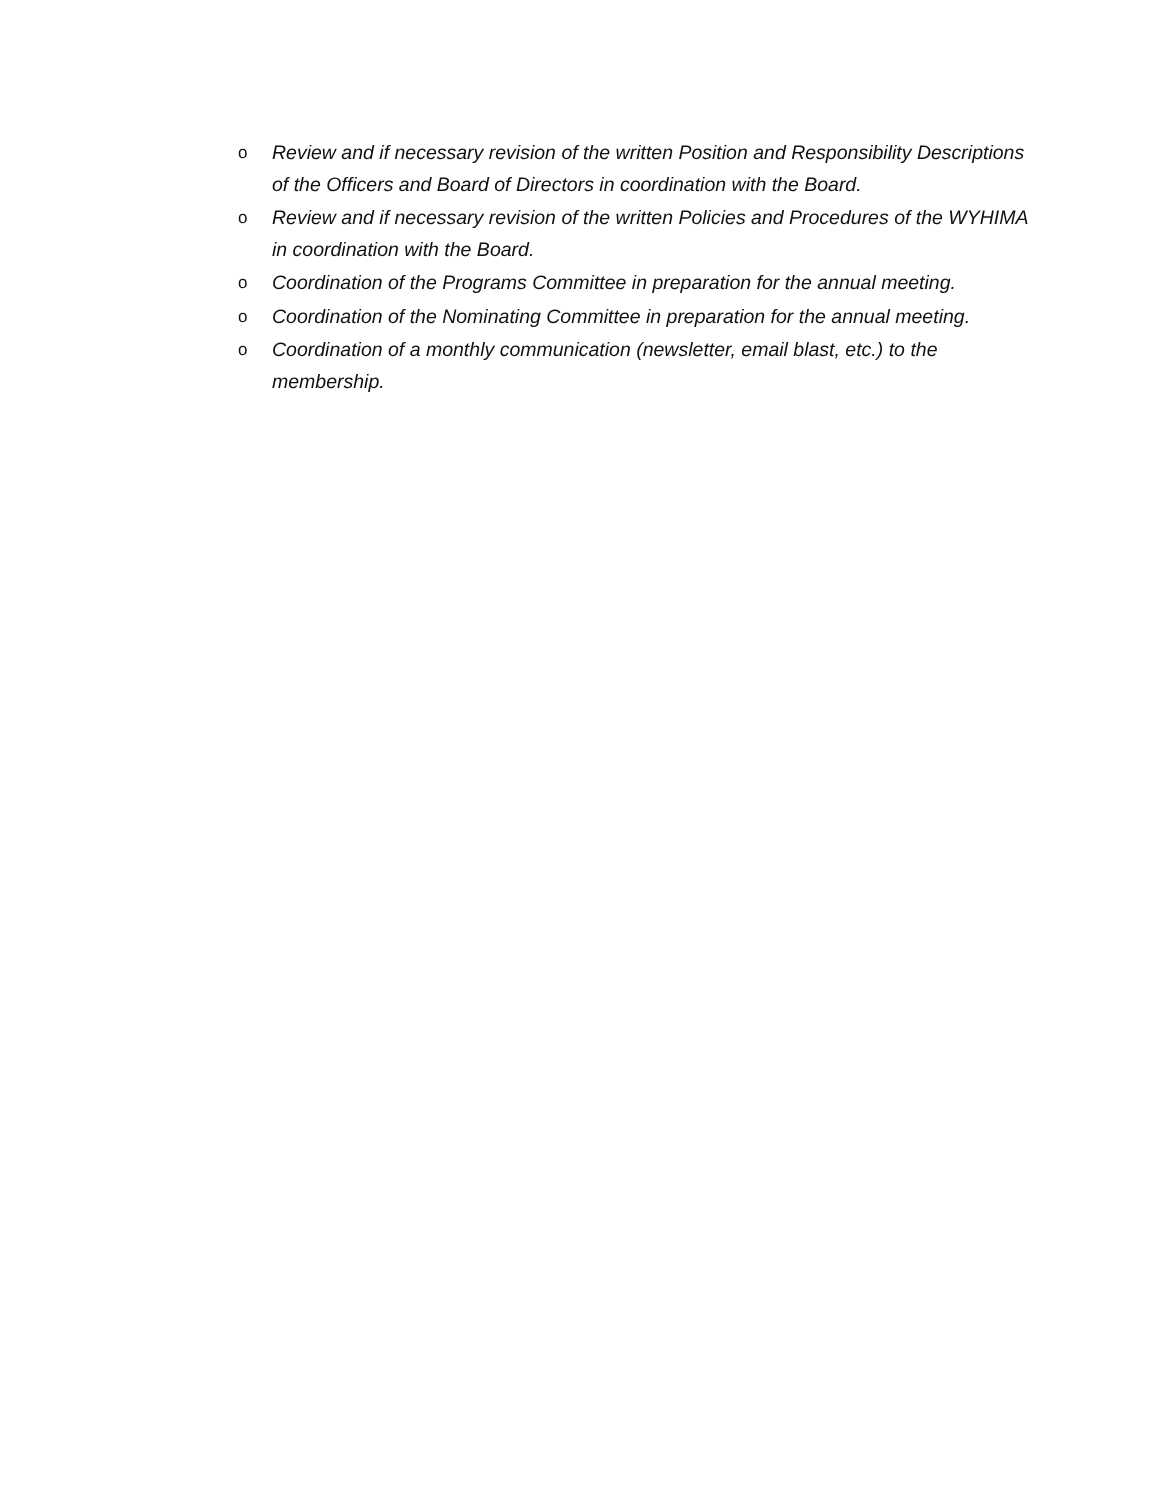o Review and if necessary revision of the written Position and Responsibility Descriptions of the Officers and Board of Directors in coordination with the Board.
o Review and if necessary revision of the written Policies and Procedures of the WYHIMA in coordination with the Board.
o Coordination of the Programs Committee in preparation for the annual meeting.
o Coordination of the Nominating Committee in preparation for the annual meeting.
o Coordination of a monthly communication (newsletter, email blast, etc.) to the membership.